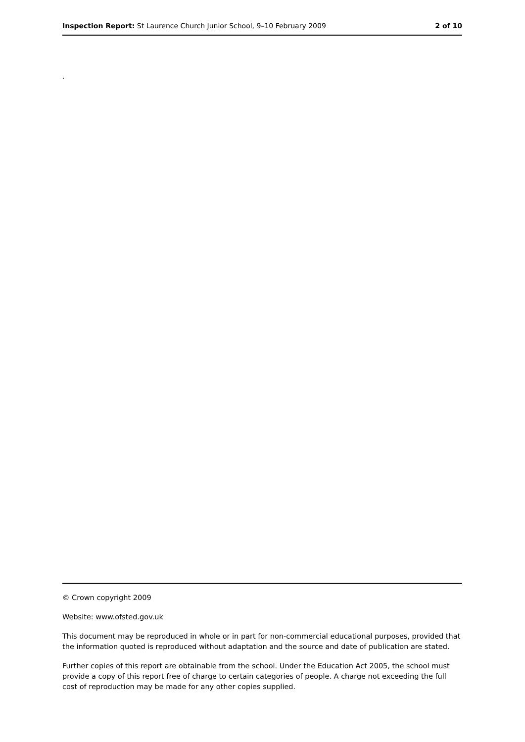Inspection Report: St Laurence Church Junior School, 9–10 February 2009 2 of 10
.
© Crown copyright 2009
Website: www.ofsted.gov.uk
This document may be reproduced in whole or in part for non-commercial educational purposes, provided that the information quoted is reproduced without adaptation and the source and date of publication are stated.
Further copies of this report are obtainable from the school. Under the Education Act 2005, the school must provide a copy of this report free of charge to certain categories of people. A charge not exceeding the full cost of reproduction may be made for any other copies supplied.